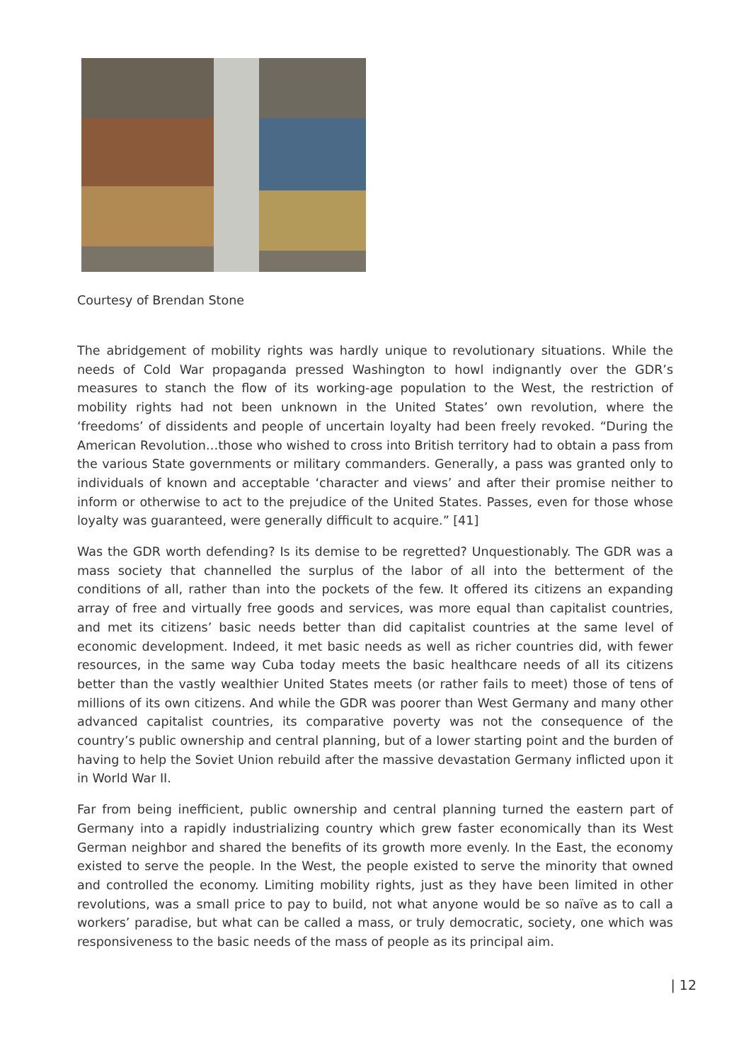Courtesy of Brendan Stone
The abridgement of mobility rights was hardly unique to revolutionary situations. While the needs of Cold War propaganda pressed Washington to howl indignantly over the GDR’s measures to stanch the flow of its working-age population to the West, the restriction of mobility rights had not been unknown in the United States’ own revolution, where the ‘freedoms’ of dissidents and people of uncertain loyalty had been freely revoked. “During the American Revolution…those who wished to cross into British territory had to obtain a pass from the various State governments or military commanders. Generally, a pass was granted only to individuals of known and acceptable ‘character and views’ and after their promise neither to inform or otherwise to act to the prejudice of the United States. Passes, even for those whose loyalty was guaranteed, were generally difficult to acquire.” [41]
Was the GDR worth defending? Is its demise to be regretted? Unquestionably. The GDR was a mass society that channelled the surplus of the labor of all into the betterment of the conditions of all, rather than into the pockets of the few. It offered its citizens an expanding array of free and virtually free goods and services, was more equal than capitalist countries, and met its citizens’ basic needs better than did capitalist countries at the same level of economic development. Indeed, it met basic needs as well as richer countries did, with fewer resources, in the same way Cuba today meets the basic healthcare needs of all its citizens better than the vastly wealthier United States meets (or rather fails to meet) those of tens of millions of its own citizens. And while the GDR was poorer than West Germany and many other advanced capitalist countries, its comparative poverty was not the consequence of the country’s public ownership and central planning, but of a lower starting point and the burden of having to help the Soviet Union rebuild after the massive devastation Germany inflicted upon it in World War II.
Far from being inefficient, public ownership and central planning turned the eastern part of Germany into a rapidly industrializing country which grew faster economically than its West German neighbor and shared the benefits of its growth more evenly. In the East, the economy existed to serve the people. In the West, the people existed to serve the minority that owned and controlled the economy. Limiting mobility rights, just as they have been limited in other revolutions, was a small price to pay to build, not what anyone would be so naïve as to call a workers’ paradise, but what can be called a mass, or truly democratic, society, one which was responsiveness to the basic needs of the mass of people as its principal aim.
| 12